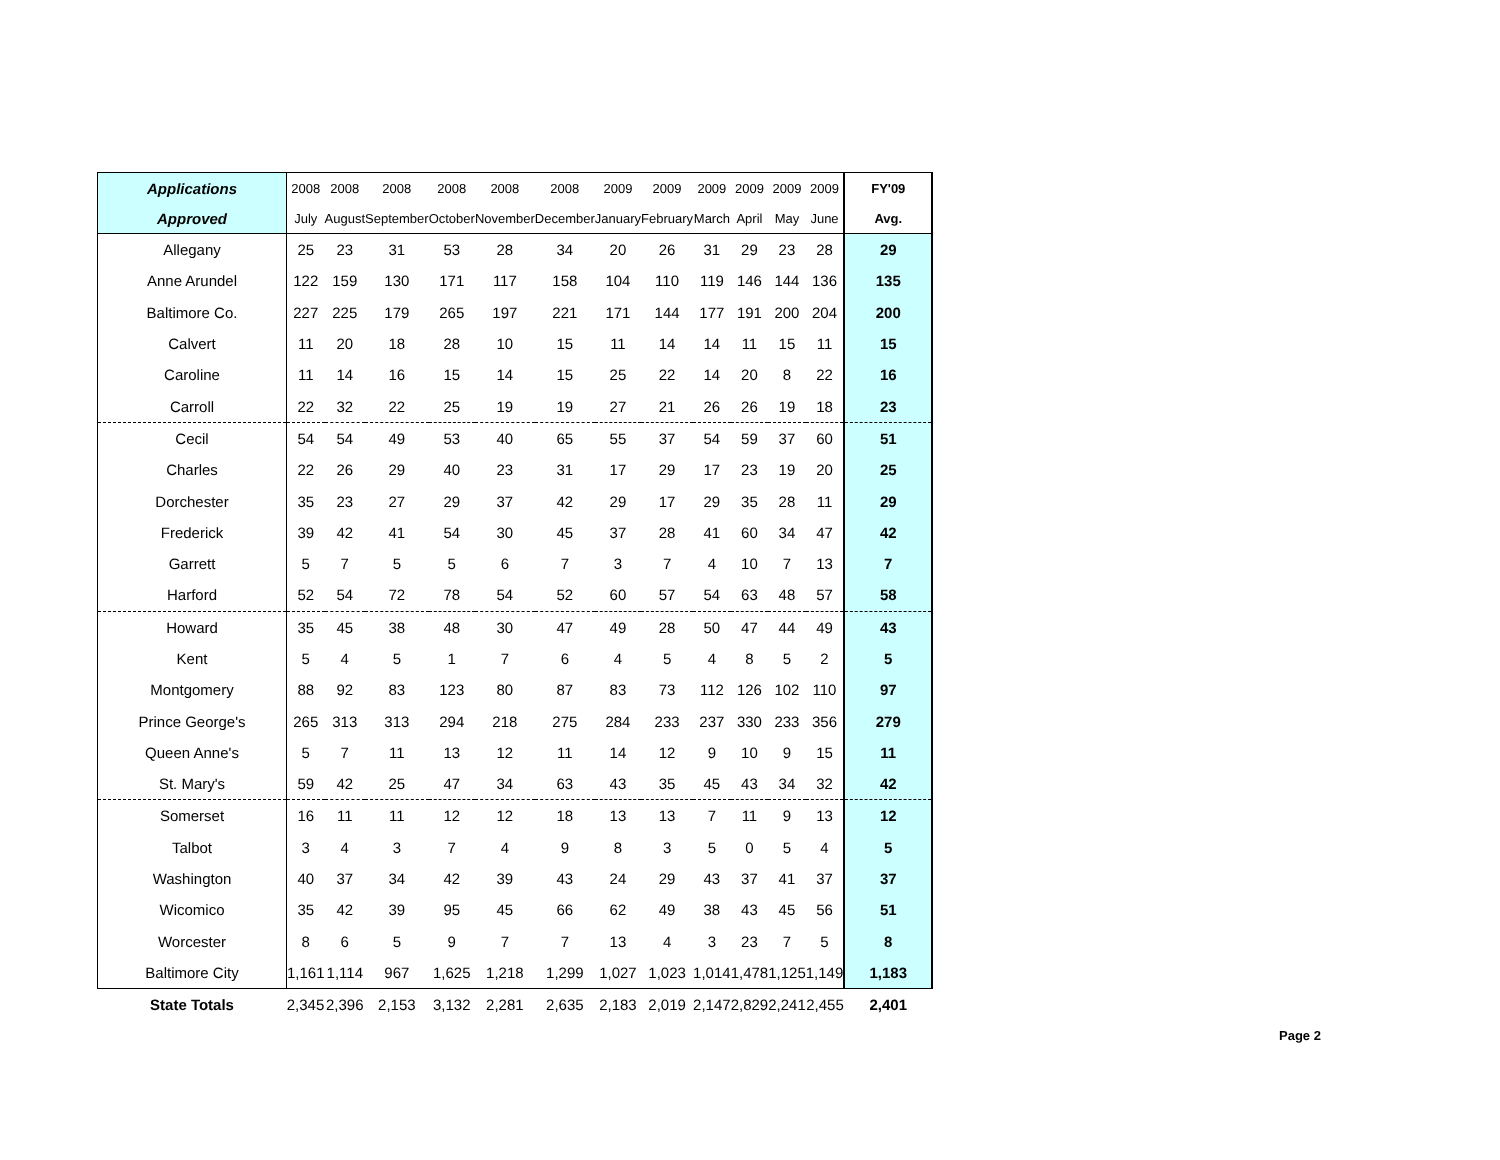| Applications | 2008 | 2008 | 2008 | 2008 | 2008 | 2008 | 2009 | 2009 | 2009 | 2009 | 2009 | 2009 | FY'09 |
| --- | --- | --- | --- | --- | --- | --- | --- | --- | --- | --- | --- | --- | --- |
| Approved | July | August | September | October | November | December | January | February | March | April | May | June | Avg. |
| Allegany | 25 | 23 | 31 | 53 | 28 | 34 | 20 | 26 | 31 | 29 | 23 | 28 | 29 |
| Anne Arundel | 122 | 159 | 130 | 171 | 117 | 158 | 104 | 110 | 119 | 146 | 144 | 136 | 135 |
| Baltimore Co. | 227 | 225 | 179 | 265 | 197 | 221 | 171 | 144 | 177 | 191 | 200 | 204 | 200 |
| Calvert | 11 | 20 | 18 | 28 | 10 | 15 | 11 | 14 | 14 | 11 | 15 | 11 | 15 |
| Caroline | 11 | 14 | 16 | 15 | 14 | 15 | 25 | 22 | 14 | 20 | 8 | 22 | 16 |
| Carroll | 22 | 32 | 22 | 25 | 19 | 19 | 27 | 21 | 26 | 26 | 19 | 18 | 23 |
| Cecil | 54 | 54 | 49 | 53 | 40 | 65 | 55 | 37 | 54 | 59 | 37 | 60 | 51 |
| Charles | 22 | 26 | 29 | 40 | 23 | 31 | 17 | 29 | 17 | 23 | 19 | 20 | 25 |
| Dorchester | 35 | 23 | 27 | 29 | 37 | 42 | 29 | 17 | 29 | 35 | 28 | 11 | 29 |
| Frederick | 39 | 42 | 41 | 54 | 30 | 45 | 37 | 28 | 41 | 60 | 34 | 47 | 42 |
| Garrett | 5 | 7 | 5 | 5 | 6 | 7 | 3 | 7 | 4 | 10 | 7 | 13 | 7 |
| Harford | 52 | 54 | 72 | 78 | 54 | 52 | 60 | 57 | 54 | 63 | 48 | 57 | 58 |
| Howard | 35 | 45 | 38 | 48 | 30 | 47 | 49 | 28 | 50 | 47 | 44 | 49 | 43 |
| Kent | 5 | 4 | 5 | 1 | 7 | 6 | 4 | 5 | 4 | 8 | 5 | 2 | 5 |
| Montgomery | 88 | 92 | 83 | 123 | 80 | 87 | 83 | 73 | 112 | 126 | 102 | 110 | 97 |
| Prince George's | 265 | 313 | 313 | 294 | 218 | 275 | 284 | 233 | 237 | 330 | 233 | 356 | 279 |
| Queen Anne's | 5 | 7 | 11 | 13 | 12 | 11 | 14 | 12 | 9 | 10 | 9 | 15 | 11 |
| St. Mary's | 59 | 42 | 25 | 47 | 34 | 63 | 43 | 35 | 45 | 43 | 34 | 32 | 42 |
| Somerset | 16 | 11 | 11 | 12 | 12 | 18 | 13 | 13 | 7 | 11 | 9 | 13 | 12 |
| Talbot | 3 | 4 | 3 | 7 | 4 | 9 | 8 | 3 | 5 | 0 | 5 | 4 | 5 |
| Washington | 40 | 37 | 34 | 42 | 39 | 43 | 24 | 29 | 43 | 37 | 41 | 37 | 37 |
| Wicomico | 35 | 42 | 39 | 95 | 45 | 66 | 62 | 49 | 38 | 43 | 45 | 56 | 51 |
| Worcester | 8 | 6 | 5 | 9 | 7 | 7 | 13 | 4 | 3 | 23 | 7 | 5 | 8 |
| Baltimore City | 1,161 | 1,114 | 967 | 1,625 | 1,218 | 1,299 | 1,027 | 1,023 | 1,014 | 1,478 | 1,125 | 1,149 | 1,183 |
| State Totals | 2,345 | 2,396 | 2,153 | 3,132 | 2,281 | 2,635 | 2,183 | 2,019 | 2,147 | 2,829 | 2,241 | 2,455 | 2,401 |
Page 2